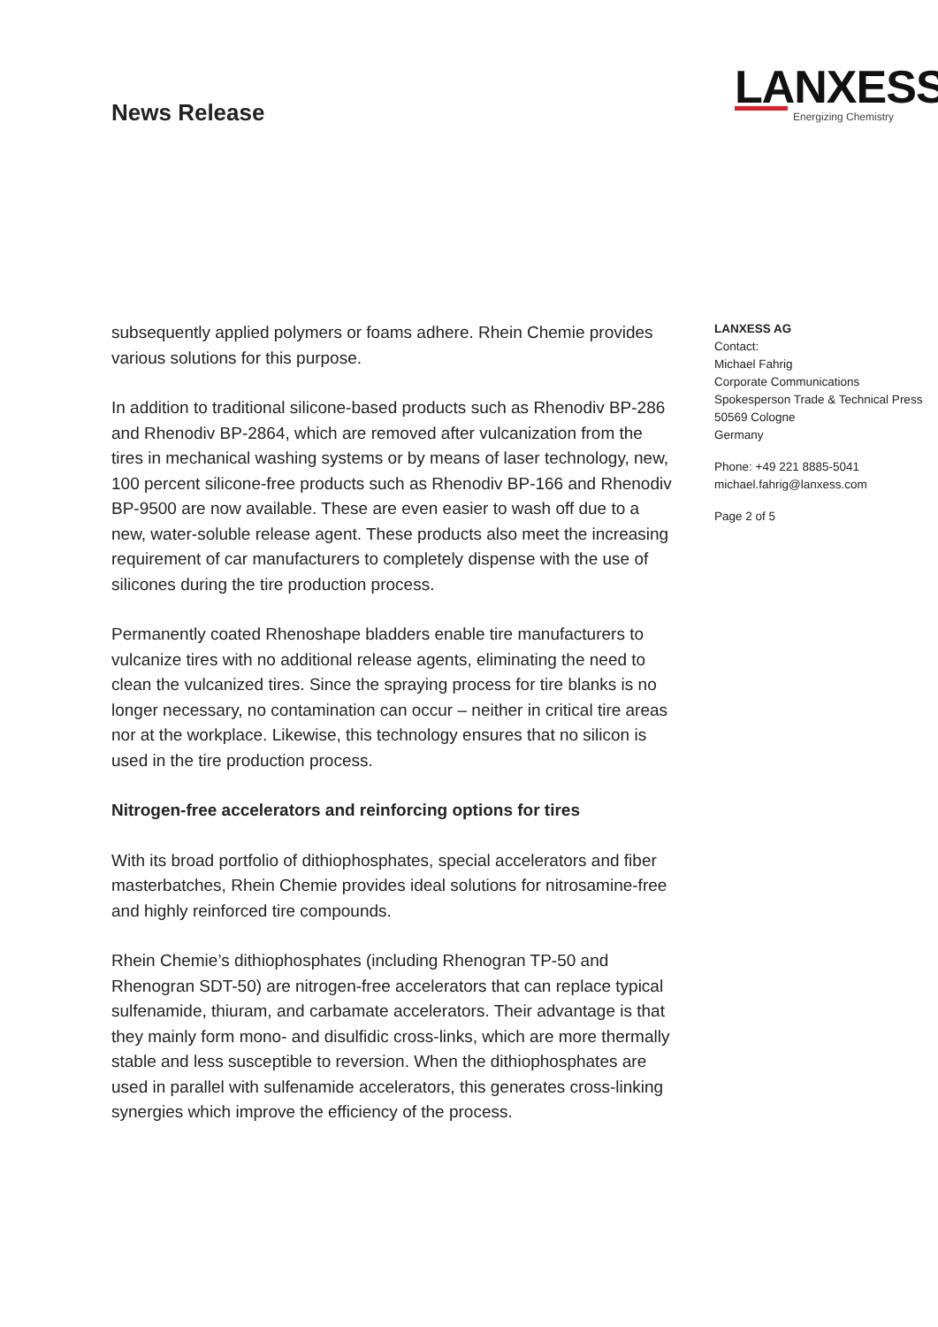News Release
LANXESS
Energizing Chemistry
subsequently applied polymers or foams adhere. Rhein Chemie provides various solutions for this purpose.
In addition to traditional silicone-based products such as Rhenodiv BP-286 and Rhenodiv BP-2864, which are removed after vulcanization from the tires in mechanical washing systems or by means of laser technology, new, 100 percent silicone-free products such as Rhenodiv BP-166 and Rhenodiv BP-9500 are now available. These are even easier to wash off due to a new, water-soluble release agent. These products also meet the increasing requirement of car manufacturers to completely dispense with the use of silicones during the tire production process.
Permanently coated Rhenoshape bladders enable tire manufacturers to vulcanize tires with no additional release agents, eliminating the need to clean the vulcanized tires. Since the spraying process for tire blanks is no longer necessary, no contamination can occur – neither in critical tire areas nor at the workplace. Likewise, this technology ensures that no silicon is used in the tire production process.
Nitrogen-free accelerators and reinforcing options for tires
With its broad portfolio of dithiophosphates, special accelerators and fiber masterbatches, Rhein Chemie provides ideal solutions for nitrosamine-free and highly reinforced tire compounds.
Rhein Chemie’s dithiophosphates (including Rhenogran TP-50 and Rhenogran SDT-50) are nitrogen-free accelerators that can replace typical sulfenamide, thiuram, and carbamate accelerators. Their advantage is that they mainly form mono- and disulfidic cross-links, which are more thermally stable and less susceptible to reversion. When the dithiophosphates are used in parallel with sulfenamide accelerators, this generates cross-linking synergies which improve the efficiency of the process.
LANXESS AG
Contact:
Michael Fahrig
Corporate Communications
Spokesperson Trade & Technical Press
50569 Cologne
Germany
Phone: +49 221 8885-5041
michael.fahrig@lanxess.com
Page 2 of 5